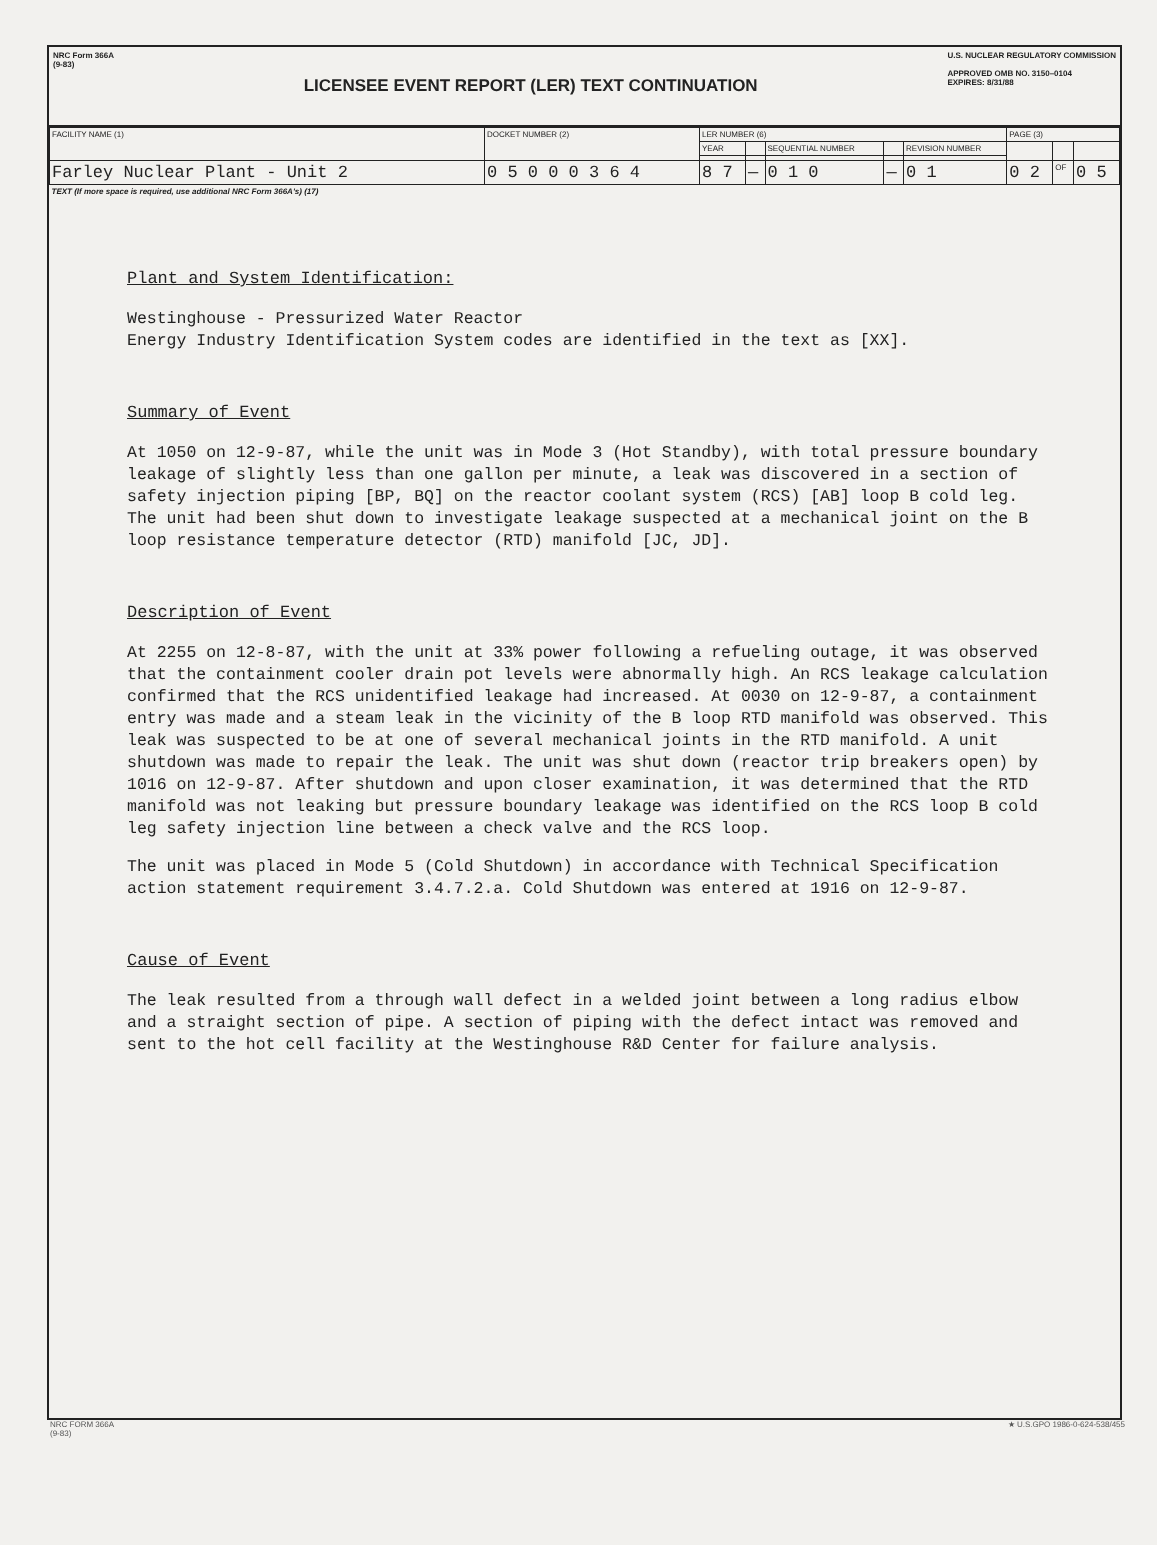NRC Form 366A
(9-83)
LICENSEE EVENT REPORT (LER) TEXT CONTINUATION
U.S. NUCLEAR REGULATORY COMMISSION
APPROVED OMB NO. 3150–0104
EXPIRES: 8/31/88
| FACILITY NAME (1) | DOCKET NUMBER (2) | LER NUMBER (6) | | | | | PAGE (3) | | |
| | | YEAR | | SEQUENTIAL NUMBER | | REVISION NUMBER | | | |
| Farley Nuclear Plant - Unit 2 | 0 5 0 0 0 3 6 4 | 8 7 | — | 0 1 0 | — | 0 1 | 0 2 | OF | 0 5 |
| TEXT (If more space is required, use additional NRC Form 366A's) (17) | | | | | | | | | |
Plant and System Identification:
Westinghouse - Pressurized Water Reactor
Energy Industry Identification System codes are identified in the text as [XX].
Summary of Event
At 1050 on 12-9-87, while the unit was in Mode 3 (Hot Standby), with total pressure boundary leakage of slightly less than one gallon per minute, a leak was discovered in a section of safety injection piping [BP, BQ] on the reactor coolant system (RCS) [AB] loop B cold leg. The unit had been shut down to investigate leakage suspected at a mechanical joint on the B loop resistance temperature detector (RTD) manifold [JC, JD].
Description of Event
At 2255 on 12-8-87, with the unit at 33% power following a refueling outage, it was observed that the containment cooler drain pot levels were abnormally high. An RCS leakage calculation confirmed that the RCS unidentified leakage had increased. At 0030 on 12-9-87, a containment entry was made and a steam leak in the vicinity of the B loop RTD manifold was observed. This leak was suspected to be at one of several mechanical joints in the RTD manifold. A unit shutdown was made to repair the leak. The unit was shut down (reactor trip breakers open) by 1016 on 12-9-87. After shutdown and upon closer examination, it was determined that the RTD manifold was not leaking but pressure boundary leakage was identified on the RCS loop B cold leg safety injection line between a check valve and the RCS loop.
The unit was placed in Mode 5 (Cold Shutdown) in accordance with Technical Specification action statement requirement 3.4.7.2.a. Cold Shutdown was entered at 1916 on 12-9-87.
Cause of Event
The leak resulted from a through wall defect in a welded joint between a long radius elbow and a straight section of pipe. A section of piping with the defect intact was removed and sent to the hot cell facility at the Westinghouse R&D Center for failure analysis.
NRC FORM 366A
(9-83)
★ U.S.GPO 1986-0-624-538/455